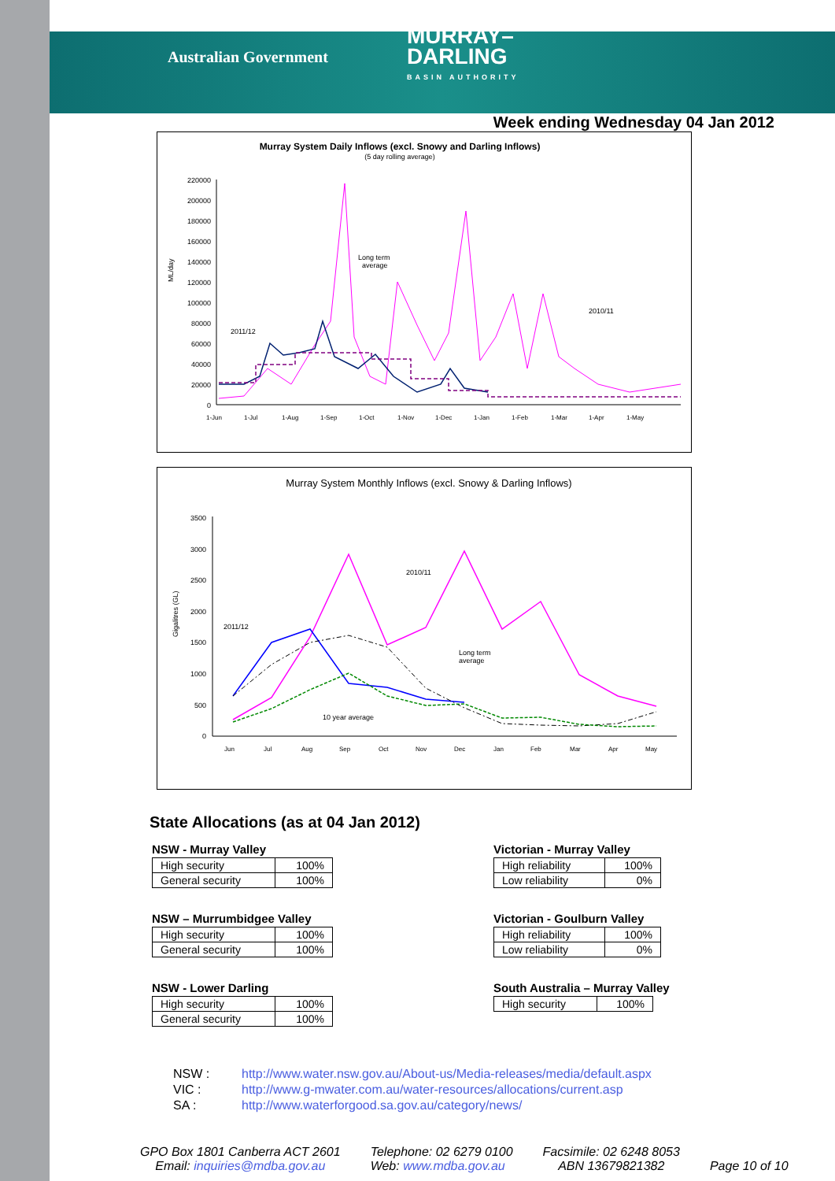Australian Government
MURRAY–
DARLING
BASIN AUTHORITY
Week ending Wednesday 04 Jan 2012
Murray System Daily Inflows (excl. Snowy and Darling Inflows)
(5 day rolling average)
ML/day
220000
200000
180000
160000
140000
120000
100000
80000
60000
40000
20000
0
1-Jun
1-Jul
1-Aug
1-Sep
1-Oct
1-Nov
1-Dec
1-Jan
1-Feb
1-Mar
1-Apr
1-May
Long term
average
2011/12
2010/11
Murray System Monthly Inflows (excl. Snowy & Darling Inflows)
Gigalitres (GL)
3500
3000
2500
2000
1500
1000
500
0
Jun
Jul
Aug
Sep
Oct
Nov
Dec
Jan
Feb
Mar
Apr
May
2011/12
2010/11
Long term
average
10 year average
State Allocations (as at 04 Jan 2012)
NSW - Murray Valley
| High security | 100% |
| General security | 100% |
NSW – Murrumbidgee Valley
| High security | 100% |
| General security | 100% |
NSW - Lower Darling
| High security | 100% |
| General security | 100% |
Victorian - Murray Valley
| High reliability | 100% |
| Low reliability | 0% |
Victorian - Goulburn Valley
| High reliability | 100% |
| Low reliability | 0% |
South Australia – Murray Valley
| High security | 100% |
NSW : http://www.water.nsw.gov.au/About-us/Media-releases/media/default.aspx
VIC : http://www.g-mwater.com.au/water-resources/allocations/current.asp
SA : http://www.waterforgood.sa.gov.au/category/news/
GPO Box 1801 Canberra ACT 2601
Email: inquiries@mdba.gov.au
Telephone: 02 6279 0100
Web: www.mdba.gov.au
Facsimile: 02 6248 8053
ABN 13679821382
Page 10 of 10